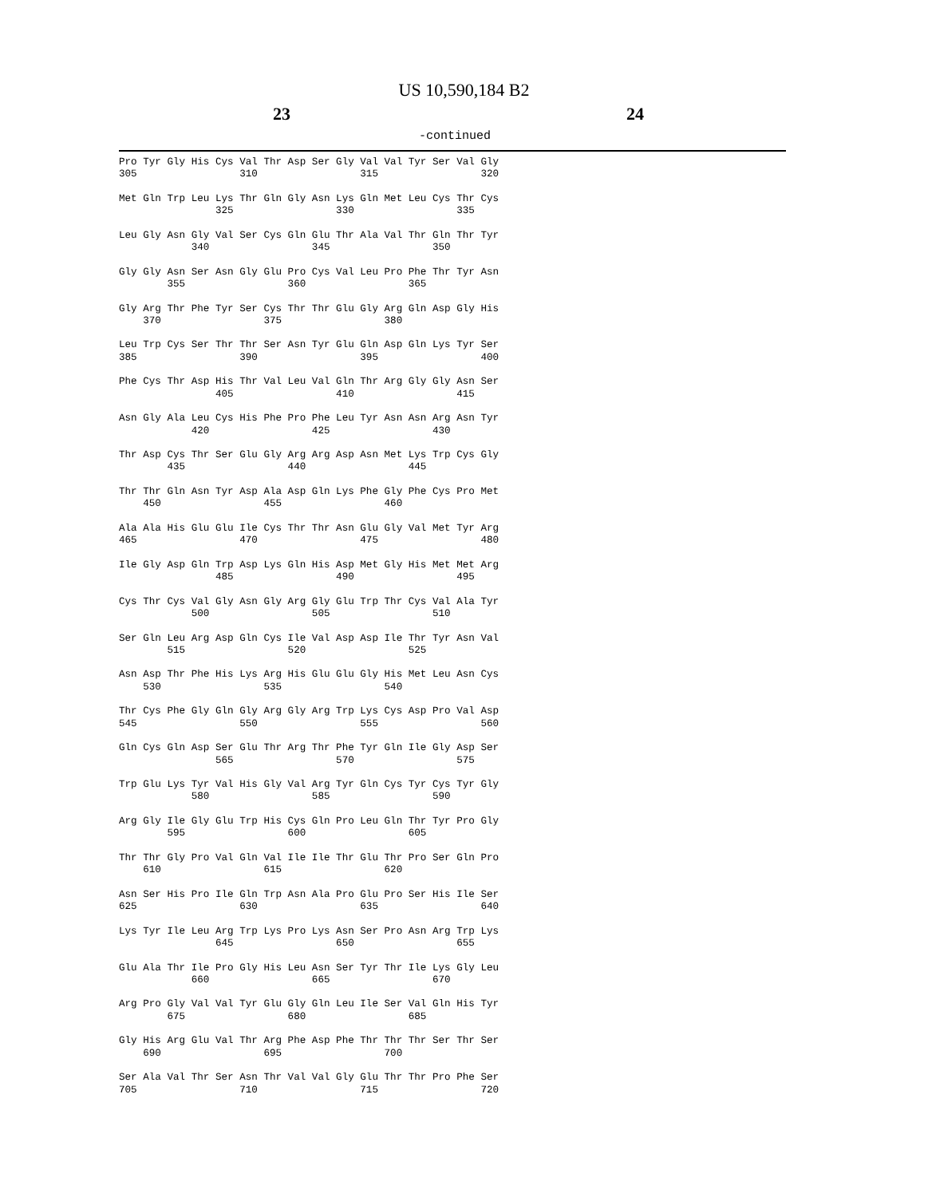US 10,590,184 B2
23 24
-continued
Pro Tyr Gly His Cys Val Thr Asp Ser Gly Val Val Tyr Ser Val Gly
305                 310                 315                 320

Met Gln Trp Leu Lys Thr Gln Gly Asn Lys Gln Met Leu Cys Thr Cys
                325                 330                 335

Leu Gly Asn Gly Val Ser Cys Gln Glu Thr Ala Val Thr Gln Thr Tyr
            340                 345                 350

Gly Gly Asn Ser Asn Gly Glu Pro Cys Val Leu Pro Phe Thr Tyr Asn
        355                 360                 365

Gly Arg Thr Phe Tyr Ser Cys Thr Thr Glu Gly Arg Gln Asp Gly His
    370                 375                 380

Leu Trp Cys Ser Thr Thr Ser Asn Tyr Glu Gln Asp Gln Lys Tyr Ser
385                 390                 395                 400

Phe Cys Thr Asp His Thr Val Leu Val Gln Thr Arg Gly Gly Asn Ser
                405                 410                 415

Asn Gly Ala Leu Cys His Phe Pro Phe Leu Tyr Asn Asn Arg Asn Tyr
            420                 425                 430

Thr Asp Cys Thr Ser Glu Gly Arg Arg Asp Asn Met Lys Trp Cys Gly
        435                 440                 445

Thr Thr Gln Asn Tyr Asp Ala Asp Gln Lys Phe Gly Phe Cys Pro Met
    450                 455                 460

Ala Ala His Glu Glu Ile Cys Thr Thr Asn Glu Gly Val Met Tyr Arg
465                 470                 475                 480

Ile Gly Asp Gln Trp Asp Lys Gln His Asp Met Gly His Met Met Arg
                485                 490                 495

Cys Thr Cys Val Gly Asn Gly Arg Gly Glu Trp Thr Cys Val Ala Tyr
            500                 505                 510

Ser Gln Leu Arg Asp Gln Cys Ile Val Asp Asp Ile Thr Tyr Asn Val
        515                 520                 525

Asn Asp Thr Phe His Lys Arg His Glu Glu Gly His Met Leu Asn Cys
    530                 535                 540

Thr Cys Phe Gly Gln Gly Arg Gly Arg Trp Lys Cys Asp Pro Val Asp
545                 550                 555                 560

Gln Cys Gln Asp Ser Glu Thr Arg Thr Phe Tyr Gln Ile Gly Asp Ser
                565                 570                 575

Trp Glu Lys Tyr Val His Gly Val Arg Tyr Gln Cys Tyr Cys Tyr Gly
            580                 585                 590

Arg Gly Ile Gly Glu Trp His Cys Gln Pro Leu Gln Thr Tyr Pro Gly
        595                 600                 605

Thr Thr Gly Pro Val Gln Val Ile Ile Thr Glu Thr Pro Ser Gln Pro
    610                 615                 620

Asn Ser His Pro Ile Gln Trp Asn Ala Pro Glu Pro Ser His Ile Ser
625                 630                 635                 640

Lys Tyr Ile Leu Arg Trp Lys Pro Lys Asn Ser Pro Asn Arg Trp Lys
                645                 650                 655

Glu Ala Thr Ile Pro Gly His Leu Asn Ser Tyr Thr Ile Lys Gly Leu
            660                 665                 670

Arg Pro Gly Val Val Tyr Glu Gly Gln Leu Ile Ser Val Gln His Tyr
        675                 680                 685

Gly His Arg Glu Val Thr Arg Phe Asp Phe Thr Thr Thr Ser Thr Ser
    690                 695                 700

Ser Ala Val Thr Ser Asn Thr Val Val Gly Glu Thr Thr Pro Phe Ser
705                 710                 715                 720